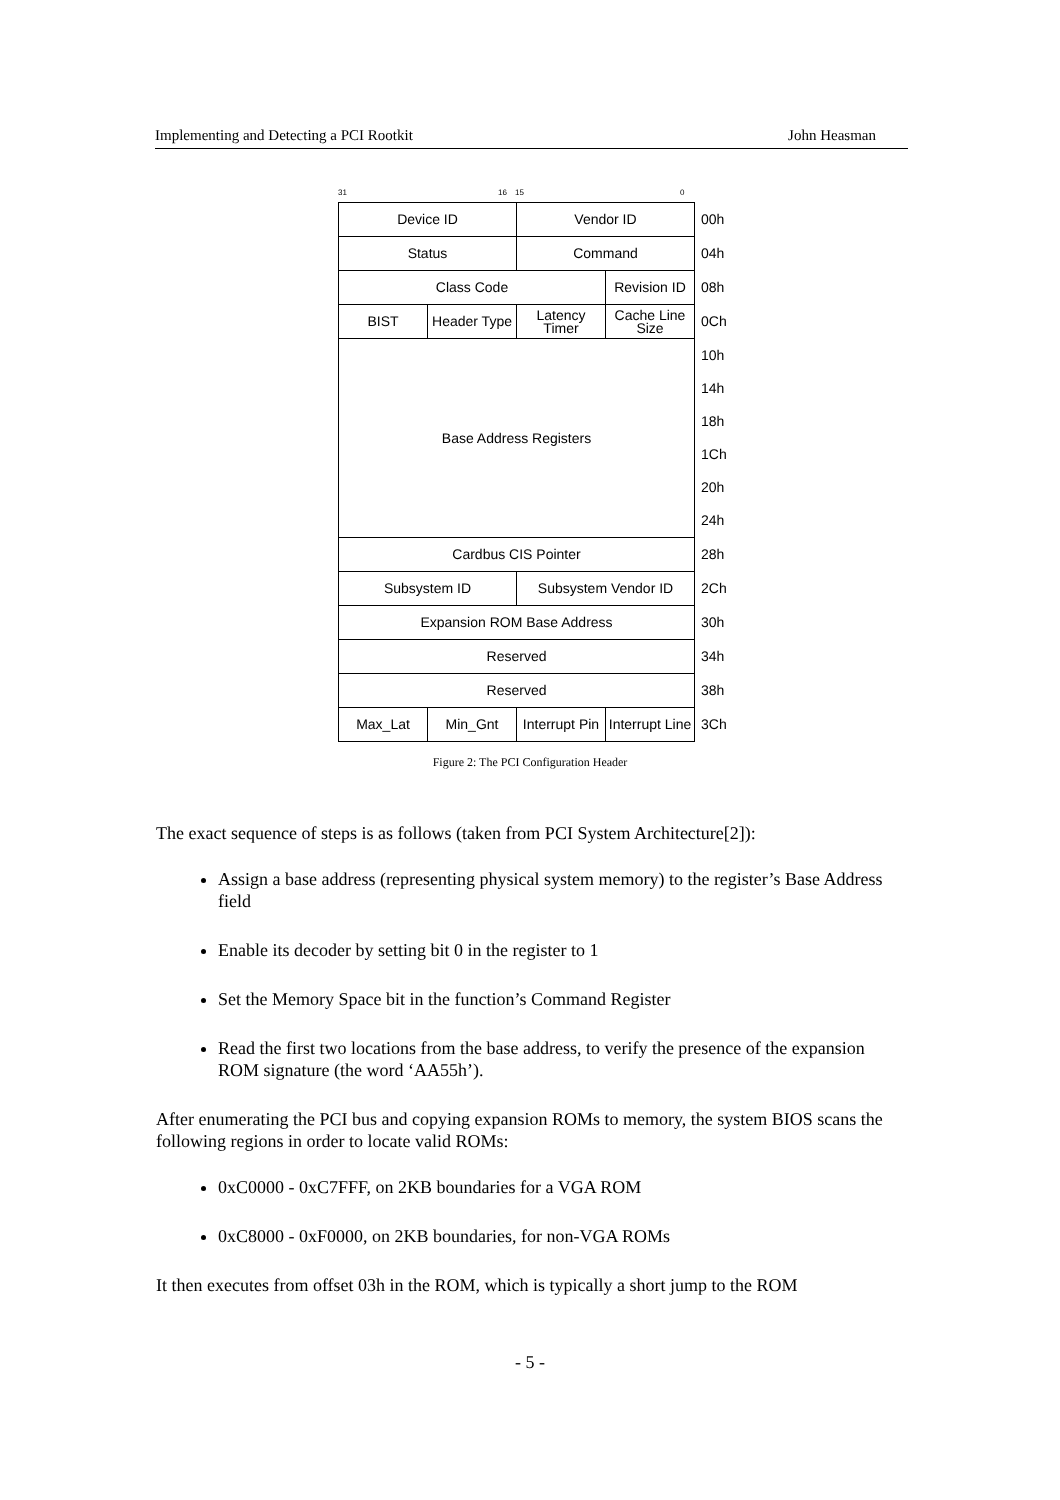Implementing and Detecting a PCI Rootkit John Heasman
31 16 15 0
| Device ID | | Vendor ID | | 00h |
| Status | | Command | | 04h |
| Class Code | | | Revision ID | 08h |
| BIST | Header Type | Latency Timer | Cache Line Size | 0Ch |
| Base Address Registers | | | | 10h |
| | | | | 14h |
| | | | | 18h |
| | | | | 1Ch |
| | | | | 20h |
| | | | | 24h |
| Cardbus CIS Pointer | | | | 28h |
| Subsystem ID | | Subsystem Vendor ID | | 2Ch |
| Expansion ROM Base Address | | | | 30h |
| Reserved | | | | 34h |
| Reserved | | | | 38h |
| Max_Lat | Min_Gnt | Interrupt Pin | Interrupt Line | 3Ch |
Figure 2: The PCI Configuration Header
The exact sequence of steps is as follows (taken from PCI System Architecture[2]):
Assign a base address (representing physical system memory) to the register’s Base Address field
Enable its decoder by setting bit 0 in the register to 1
Set the Memory Space bit in the function’s Command Register
Read the first two locations from the base address, to verify the presence of the expansion ROM signature (the word ‘AA55h’).
After enumerating the PCI bus and copying expansion ROMs to memory, the system BIOS scans the following regions in order to locate valid ROMs:
0xC0000 - 0xC7FFF, on 2KB boundaries for a VGA ROM
0xC8000 - 0xF0000, on 2KB boundaries, for non-VGA ROMs
It then executes from offset 03h in the ROM, which is typically a short jump to the ROM
- 5 -